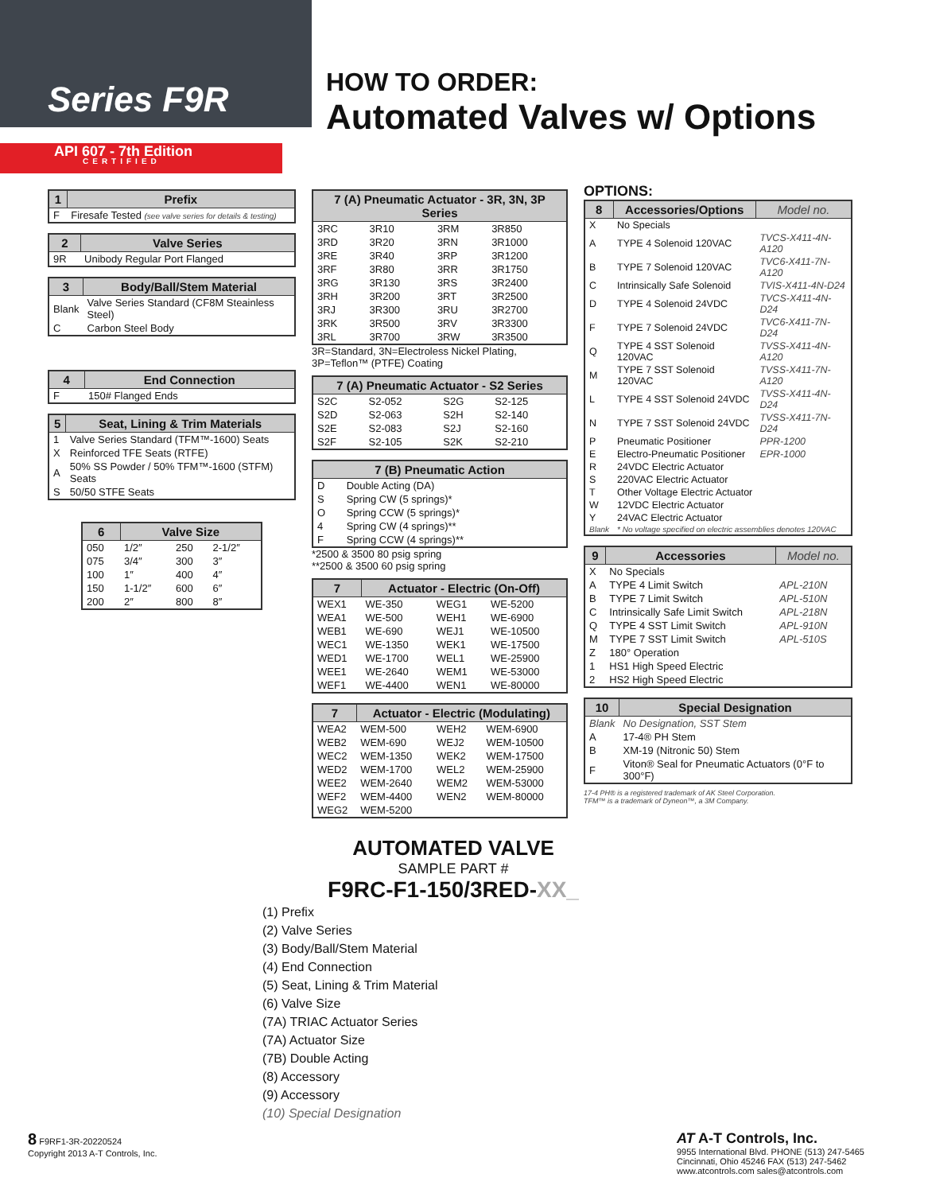Series F9R
HOW TO ORDER:
Automated Valves w/ Options
API 607 - 7th Edition
CERTIFIED
| 1 | Prefix |
| --- | --- |
| F | Firesafe Tested (see valve series for details & testing) |
| 2 | Valve Series |
| --- | --- |
| 9R | Unibody Regular Port Flanged |
| 3 | Body/Ball/Stem Material |
| --- | --- |
| Blank | Valve Series Standard (CF8M Steainless Steel) |
| C | Carbon Steel Body |
| 4 | End Connection |
| --- | --- |
| F | 150# Flanged Ends |
| 5 | Seat, Lining & Trim Materials |
| --- | --- |
| 1 | Valve Series Standard (TFM™-1600) Seats |
| X | Reinforced TFE Seats (RTFE) |
| A | 50% SS Powder / 50% TFM™-1600 (STFM) Seats |
| S | 50/50 STFE Seats |
| 6 | Valve Size | | |
| --- | --- | --- | --- |
| 050 | 1/2″ | 250 | 2-1/2″ |
| 075 | 3/4″ | 300 | 3″ |
| 100 | 1″ | 400 | 4″ |
| 150 | 1-1/2″ | 600 | 6″ |
| 200 | 2″ | 800 | 8″ |
| 7 (A) Pneumatic Actuator - 3R, 3N, 3P Series | | | |
| --- | --- | --- | --- |
| 3RC | 3R10 | 3RM | 3R850 |
| 3RD | 3R20 | 3RN | 3R1000 |
| 3RE | 3R40 | 3RP | 3R1200 |
| 3RF | 3R80 | 3RR | 3R1750 |
| 3RG | 3R130 | 3RS | 3R2400 |
| 3RH | 3R200 | 3RT | 3R2500 |
| 3RJ | 3R300 | 3RU | 3R2700 |
| 3RK | 3R500 | 3RV | 3R3300 |
| 3RL | 3R700 | 3RW | 3R3500 |
3R=Standard, 3N=Electroless Nickel Plating, 3P=Teflon™ (PTFE) Coating
| 7 (A) Pneumatic Actuator - S2 Series | | | |
| --- | --- | --- | --- |
| S2C | S2-052 | S2G | S2-125 |
| S2D | S2-063 | S2H | S2-140 |
| S2E | S2-083 | S2J | S2-160 |
| S2F | S2-105 | S2K | S2-210 |
| 7 (B) Pneumatic Action | |
| --- | --- |
| D | Double Acting (DA) |
| S | Spring CW (5 springs)* |
| O | Spring CCW (5 springs)* |
| 4 | Spring CW (4 springs)** |
| F | Spring CCW (4 springs)** |
*2500 & 3500 80 psig spring
**2500 & 3500 60 psig spring
| 7 | Actuator - Electric (On-Off) | | |
| --- | --- | --- | --- |
| WEX1 | WE-350 | WEG1 | WE-5200 |
| WEA1 | WE-500 | WEH1 | WE-6900 |
| WEB1 | WE-690 | WEJ1 | WE-10500 |
| WEC1 | WE-1350 | WEK1 | WE-17500 |
| WED1 | WE-1700 | WEL1 | WE-25900 |
| WEE1 | WE-2640 | WEM1 | WE-53000 |
| WEF1 | WE-4400 | WEN1 | WE-80000 |
| 7 | Actuator - Electric (Modulating) | | |
| --- | --- | --- | --- |
| WEA2 | WEM-500 | WEH2 | WEM-6900 |
| WEB2 | WEM-690 | WEJ2 | WEM-10500 |
| WEC2 | WEM-1350 | WEK2 | WEM-17500 |
| WED2 | WEM-1700 | WEL2 | WEM-25900 |
| WEE2 | WEM-2640 | WEM2 | WEM-53000 |
| WEF2 | WEM-4400 | WEN2 | WEM-80000 |
| WEG2 | WEM-5200 | | |
OPTIONS:
| 8 | Accessories/Options | Model no. |
| --- | --- | --- |
| X | No Specials | |
| A | TYPE 4 Solenoid 120VAC | TVCS-X411-4N-A120 |
| B | TYPE 7 Solenoid 120VAC | TVC6-X411-7N-A120 |
| C | Intrinsically Safe Solenoid | TVIS-X411-4N-D24 |
| D | TYPE 4 Solenoid 24VDC | TVCS-X411-4N-D24 |
| F | TYPE 7 Solenoid 24VDC | TVC6-X411-7N-D24 |
| Q | TYPE 4 SST Solenoid 120VAC | TVSS-X411-4N-A120 |
| M | TYPE 7 SST Solenoid 120VAC | TVSS-X411-7N-A120 |
| L | TYPE 4 SST Solenoid 24VDC | TVSS-X411-4N-D24 |
| N | TYPE 7 SST Solenoid 24VDC | TVSS-X411-7N-D24 |
| P | Pneumatic Positioner | PPR-1200 |
| E | Electro-Pneumatic Positioner | EPR-1000 |
| R | 24VDC Electric Actuator | |
| S | 220VAC Electric Actuator | |
| T | Other Voltage Electric Actuator | |
| W | 12VDC Electric Actuator | |
| Y | 24VAC Electric Actuator | |
| Blank | * No voltage specified on electric assemblies denotes 120VAC | |
| 9 | Accessories | Model no. |
| --- | --- | --- |
| X | No Specials | |
| A | TYPE 4 Limit Switch | APL-210N |
| B | TYPE 7 Limit Switch | APL-510N |
| C | Intrinsically Safe Limit Switch | APL-218N |
| Q | TYPE 4 SST Limit Switch | APL-910N |
| M | TYPE 7 SST Limit Switch | APL-510S |
| Z | 180° Operation | |
| 1 | HS1 High Speed Electric | |
| 2 | HS2 High Speed Electric | |
| 10 | Special Designation |
| --- | --- |
| Blank | No Designation, SST Stem |
| A | 17-4® PH Stem |
| B | XM-19 (Nitronic 50) Stem |
| F | Viton® Seal for Pneumatic Actuators (0°F to 300°F) |
17-4 PH® is a registered trademark of AK Steel Corporation.
TFM™ is a trademark of Dyneon™, a 3M Company.
AUTOMATED VALVE
SAMPLE PART #
F9RC-F1-150/3RED-XX_
(1) Prefix
(2) Valve Series
(3) Body/Ball/Stem Material
(4) End Connection
(5) Seat, Lining & Trim Material
(6) Valve Size
(7A) TRIAC Actuator Series
(7A) Actuator Size
(7B) Double Acting
(8) Accessory
(9) Accessory
(10) Special Designation
8 F9RF1-3R-20220524
Copyright 2013 A-T Controls, Inc.
AT A-T Controls, Inc.
9955 International Blvd. PHONE (513) 247-5465
Cincinnati, Ohio 45246 FAX (513) 247-5462
www.atcontrols.com sales@atcontrols.com